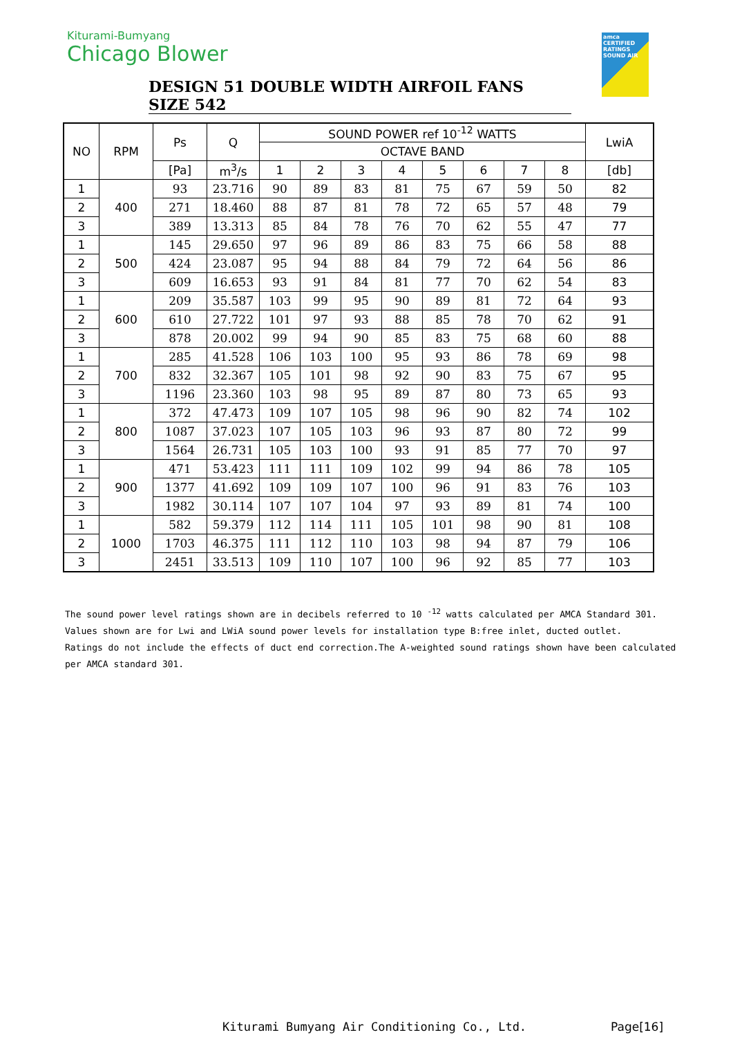Kiturami-Bumyang
Chicago Blower
amca CERTIFIED RATINGS SOUND AIR
DESIGN 51 DOUBLE WIDTH AIRFOIL FANS SIZE 542
| NO | RPM | Ps | Q | SOUND POWER ref 10<sup>-12</sup> WATTS | | | | | | | | LwiA |
| --- | --- | --- | --- | --- | --- | --- | --- | --- | --- | --- | --- | --- |
| | | | | OCTAVE BAND | | | | | | | | |
| | | [Pa] | m<sup>3</sup>/s | 1 | 2 | 3 | 4 | 5 | 6 | 7 | 8 | [db] |
| 1 | 400 | 93 | 23.716 | 90 | 89 | 83 | 81 | 75 | 67 | 59 | 50 | 82 |
| 2 | | 271 | 18.460 | 88 | 87 | 81 | 78 | 72 | 65 | 57 | 48 | 79 |
| 3 | | 389 | 13.313 | 85 | 84 | 78 | 76 | 70 | 62 | 55 | 47 | 77 |
| 1 | 500 | 145 | 29.650 | 97 | 96 | 89 | 86 | 83 | 75 | 66 | 58 | 88 |
| 2 | | 424 | 23.087 | 95 | 94 | 88 | 84 | 79 | 72 | 64 | 56 | 86 |
| 3 | | 609 | 16.653 | 93 | 91 | 84 | 81 | 77 | 70 | 62 | 54 | 83 |
| 1 | 600 | 209 | 35.587 | 103 | 99 | 95 | 90 | 89 | 81 | 72 | 64 | 93 |
| 2 | | 610 | 27.722 | 101 | 97 | 93 | 88 | 85 | 78 | 70 | 62 | 91 |
| 3 | | 878 | 20.002 | 99 | 94 | 90 | 85 | 83 | 75 | 68 | 60 | 88 |
| 1 | 700 | 285 | 41.528 | 106 | 103 | 100 | 95 | 93 | 86 | 78 | 69 | 98 |
| 2 | | 832 | 32.367 | 105 | 101 | 98 | 92 | 90 | 83 | 75 | 67 | 95 |
| 3 | | 1196 | 23.360 | 103 | 98 | 95 | 89 | 87 | 80 | 73 | 65 | 93 |
| 1 | 800 | 372 | 47.473 | 109 | 107 | 105 | 98 | 96 | 90 | 82 | 74 | 102 |
| 2 | | 1087 | 37.023 | 107 | 105 | 103 | 96 | 93 | 87 | 80 | 72 | 99 |
| 3 | | 1564 | 26.731 | 105 | 103 | 100 | 93 | 91 | 85 | 77 | 70 | 97 |
| 1 | 900 | 471 | 53.423 | 111 | 111 | 109 | 102 | 99 | 94 | 86 | 78 | 105 |
| 2 | | 1377 | 41.692 | 109 | 109 | 107 | 100 | 96 | 91 | 83 | 76 | 103 |
| 3 | | 1982 | 30.114 | 107 | 107 | 104 | 97 | 93 | 89 | 81 | 74 | 100 |
| 1 | 1000 | 582 | 59.379 | 112 | 114 | 111 | 105 | 101 | 98 | 90 | 81 | 108 |
| 2 | | 1703 | 46.375 | 111 | 112 | 110 | 103 | 98 | 94 | 87 | 79 | 106 |
| 3 | | 2451 | 33.513 | 109 | 110 | 107 | 100 | 96 | 92 | 85 | 77 | 103 |
The sound power level ratings shown are in decibels referred to 10 <sup>-12</sup> watts calculated per AMCA Standard 301.
Values shown are for Lwi and LWiA sound power levels for installation type B:free inlet, ducted outlet.
Ratings do not include the effects of duct end correction.The A-weighted sound ratings shown have been calculated
per AMCA standard 301.
Kiturami Bumyang Air Conditioning Co., Ltd.
Page[16]